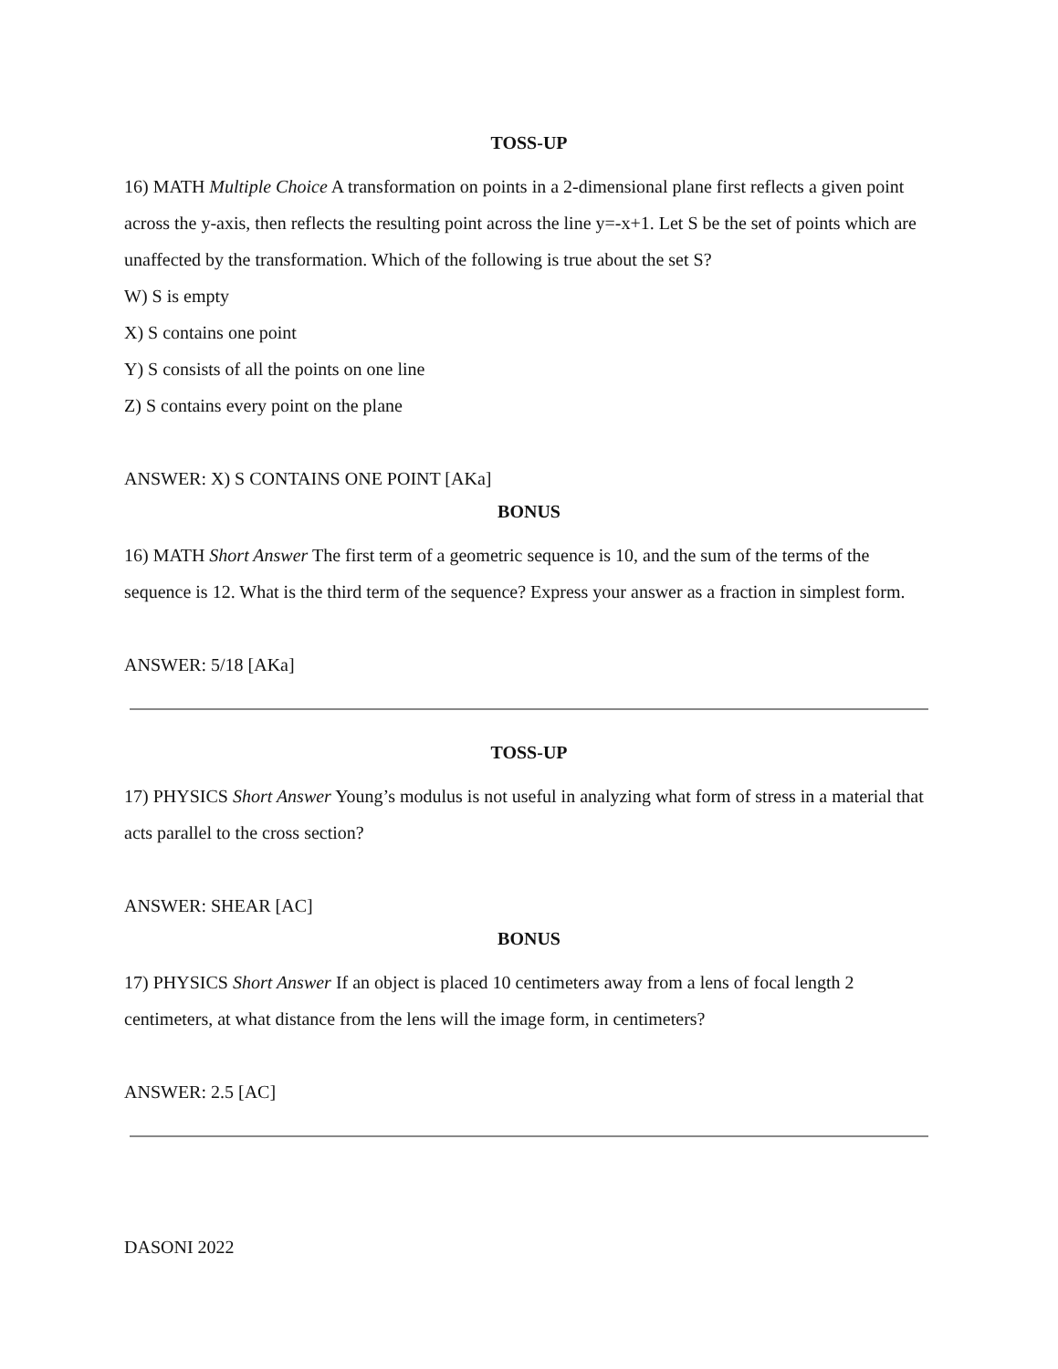TOSS-UP
16) MATH Multiple Choice A transformation on points in a 2-dimensional plane first reflects a given point across the y-axis, then reflects the resulting point across the line y=-x+1. Let S be the set of points which are unaffected by the transformation. Which of the following is true about the set S?
W) S is empty
X) S contains one point
Y) S consists of all the points on one line
Z) S contains every point on the plane
ANSWER: X) S CONTAINS ONE POINT [AKa]
BONUS
16) MATH Short Answer The first term of a geometric sequence is 10, and the sum of the terms of the sequence is 12. What is the third term of the sequence? Express your answer as a fraction in simplest form.
ANSWER: 5/18 [AKa]
TOSS-UP
17) PHYSICS Short Answer Young’s modulus is not useful in analyzing what form of stress in a material that acts parallel to the cross section?
ANSWER: SHEAR [AC]
BONUS
17) PHYSICS Short Answer If an object is placed 10 centimeters away from a lens of focal length 2 centimeters, at what distance from the lens will the image form, in centimeters?
ANSWER: 2.5 [AC]
DASONI 2022